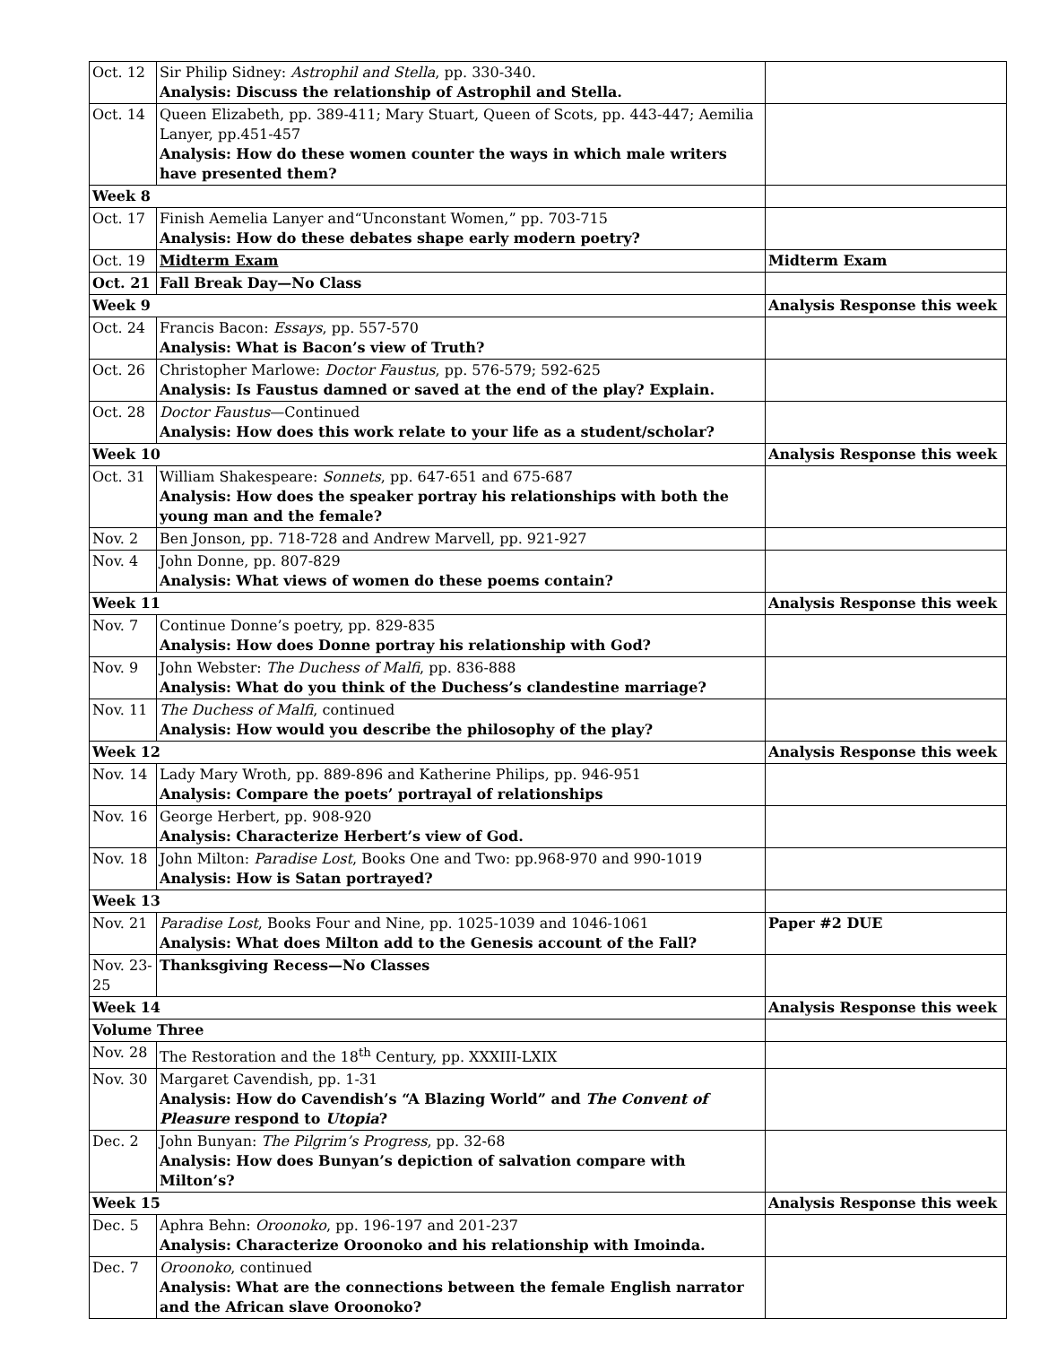| Oct. 12 | Sir Philip Sidney: Astrophil and Stella , pp. 330-340. Analysis: Discuss the relationship of Astrophil and Stella. | |
| Oct. 14 | Queen Elizabeth, pp. 389-411; Mary Stuart, Queen of Scots, pp. 443-447; Aemilia Lanyer, pp.451-457 Analysis: How do these women counter the ways in which male writers have presented them? | |
| Week 8 | | |
| Oct. 17 | Finish Aemelia Lanyer and“Unconstant Women,” pp. 703-715 Analysis: How do these debates shape early modern poetry? | |
| Oct. 19 | Midterm Exam | Midterm Exam |
| Oct. 21 | Fall Break Day—No Class | |
| Week 9 | | Analysis Response this week |
| Oct. 24 | Francis Bacon: Essays , pp. 557-570 Analysis: What is Bacon’s view of Truth? | |
| Oct. 26 | Christopher Marlowe: Doctor Faustus , pp. 576-579; 592-625 Analysis: Is Faustus damned or saved at the end of the play? Explain. | |
| Oct. 28 | Doctor Faustus —Continued Analysis: How does this work relate to your life as a student/scholar? | |
| Week 10 | | Analysis Response this week |
| Oct. 31 | William Shakespeare: Sonnets , pp. 647-651 and 675-687 Analysis: How does the speaker portray his relationships with both the young man and the female? | |
| Nov. 2 | Ben Jonson, pp. 718-728 and Andrew Marvell, pp. 921-927 | |
| Nov. 4 | John Donne, pp. 807-829 Analysis: What views of women do these poems contain? | |
| Week 11 | | Analysis Response this week |
| Nov. 7 | Continue Donne’s poetry, pp. 829-835 Analysis: How does Donne portray his relationship with God? | |
| Nov. 9 | John Webster: The Duchess of Malfi , pp. 836-888 Analysis: What do you think of the Duchess’s clandestine marriage? | |
| Nov. 11 | The Duchess of Malfi , continued Analysis: How would you describe the philosophy of the play? | |
| Week 12 | | Analysis Response this week |
| Nov. 14 | Lady Mary Wroth, pp. 889-896 and Katherine Philips, pp. 946-951 Analysis: Compare the poets’ portrayal of relationships | |
| Nov. 16 | George Herbert, pp. 908-920 Analysis: Characterize Herbert’s view of God. | |
| Nov. 18 | John Milton: Paradise Lost , Books One and Two: pp.968-970 and 990-1019 Analysis: How is Satan portrayed? | |
| Week 13 | | |
| Nov. 21 | Paradise Lost , Books Four and Nine, pp. 1025-1039 and 1046-1061 Analysis: What does Milton add to the Genesis account of the Fall? | Paper #2 DUE |
| Nov. 23-25 | Thanksgiving Recess—No Classes | |
| Week 14 | | Analysis Response this week |
| Volume Three | | |
| Nov. 28 | The Restoration and the 18<sup>th</sup> Century, pp. XXXIII-LXIX | |
| Nov. 30 | Margaret Cavendish, pp. 1-31 Analysis: How do Cavendish’s “A Blazing World” and The Convent of Pleasure respond to Utopia ? | |
| Dec. 2 | John Bunyan: The Pilgrim’s Progress , pp. 32-68 Analysis: How does Bunyan’s depiction of salvation compare with Milton’s? | |
| Week 15 | | Analysis Response this week |
| Dec. 5 | Aphra Behn: Oroonoko , pp. 196-197 and 201-237 Analysis: Characterize Oroonoko and his relationship with Imoinda. | |
| Dec. 7 | Oroonoko , continued Analysis: What are the connections between the female English narrator and the African slave Oroonoko? | |